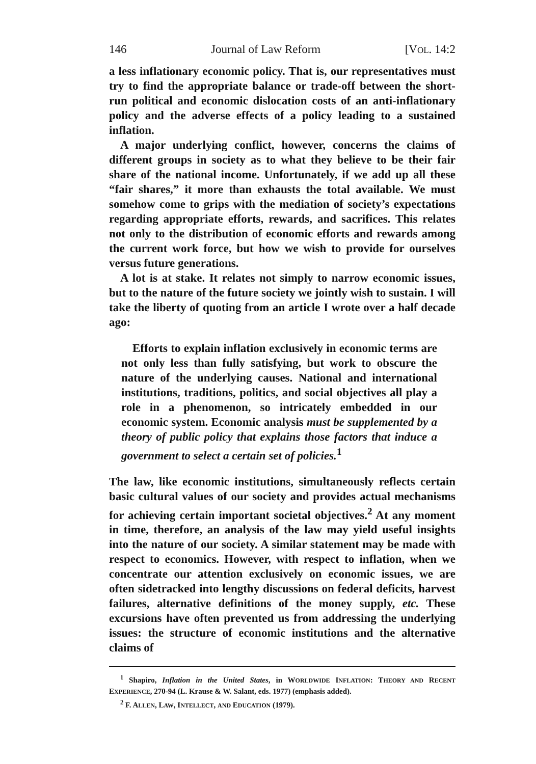146 Journal of Law Reform [VOL. 14:2
a less inflationary economic policy. That is, our representatives must try to find the appropriate balance or trade-off between the short-run political and economic dislocation costs of an anti-inflationary policy and the adverse effects of a policy leading to a sustained inflation.
A major underlying conflict, however, concerns the claims of different groups in society as to what they believe to be their fair share of the national income. Unfortunately, if we add up all these “fair shares,” it more than exhausts the total available. We must somehow come to grips with the mediation of society’s expectations regarding appropriate efforts, rewards, and sacrifices. This relates not only to the distribution of economic efforts and rewards among the current work force, but how we wish to provide for ourselves versus future generations.
A lot is at stake. It relates not simply to narrow economic issues, but to the nature of the future society we jointly wish to sustain. I will take the liberty of quoting from an article I wrote over a half decade ago:
Efforts to explain inflation exclusively in economic terms are not only less than fully satisfying, but work to obscure the nature of the underlying causes. National and international institutions, traditions, politics, and social objectives all play a role in a phenomenon, so intricately embedded in our economic system. Economic analysis must be supplemented by a theory of public policy that explains those factors that induce a government to select a certain set of policies.<sup>1</sup>
The law, like economic institutions, simultaneously reflects certain basic cultural values of our society and provides actual mechanisms for achieving certain important societal objectives.<sup>2</sup> At any moment in time, therefore, an analysis of the law may yield useful insights into the nature of our society. A similar statement may be made with respect to economics. However, with respect to inflation, when we concentrate our attention exclusively on economic issues, we are often sidetracked into lengthy discussions on federal deficits, harvest failures, alternative definitions of the money supply, etc. These excursions have often prevented us from addressing the underlying issues: the structure of economic institutions and the alternative claims of
<sup>1</sup> Shapiro, Inflation in the United States, in WORLDWIDE INFLATION: THEORY AND RECENT EXPERIENCE, 270-94 (L. Krause & W. Salant, eds. 1977) (emphasis added).
<sup>2</sup> F. ALLEN, LAW, INTELLECT, AND EDUCATION (1979).